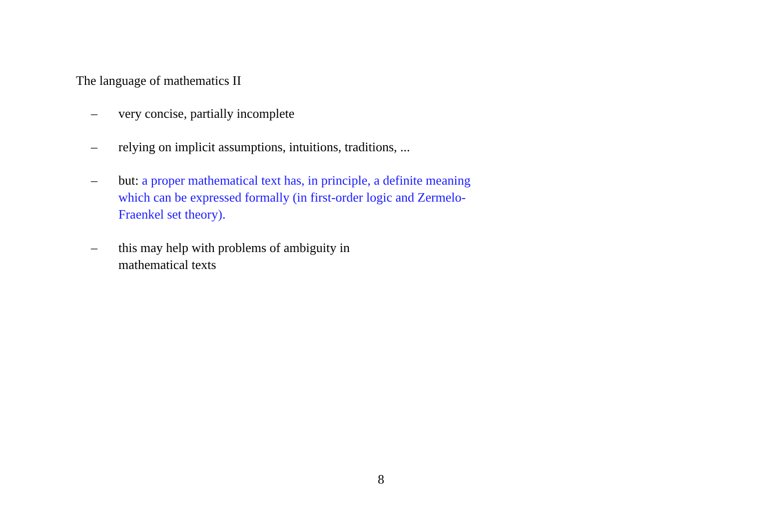The language of mathematics II
– very concise, partially incomplete
– relying on implicit assumptions, intuitions, traditions, ...
– but: a proper mathematical text has, in principle, a definite meaning which can be expressed formally (in first-order logic and Zermelo-Fraenkel set theory).
– this may help with problems of ambiguity in mathematical texts
8